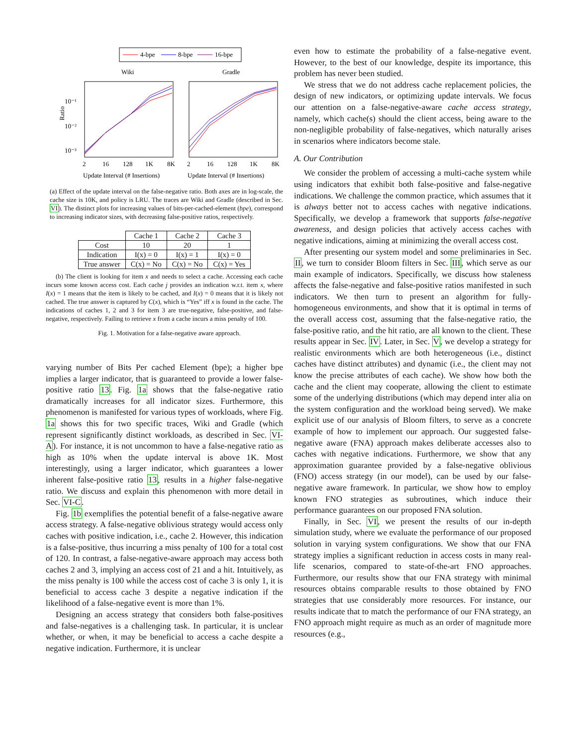4-bpe
8-bpe
16-bpe
Wiki
Gradle
10⁻¹
10⁻²
10⁻³
Ratio
2
16
128
1K
8K
2
16
128
1K
8K
Update Interval (# Insertions)
Update Interval (# Insertions)
(a) Effect of the update interval on the false-negative ratio. Both axes are in log-scale, the cache size is 10K, and policy is LRU. The traces are Wiki and Gradle (described in Sec. VI). The distinct plots for increasing values of bits-per-cached-element (bpe), correspond to increasing indicator sizes, with decreasing false-positive ratios, respectively.
| | Cache 1 | Cache 2 | Cache 3 |
| --- | --- | --- | --- |
| Cost | 10 | 20 | 1 |
| Indication | I(x) = 0 | I(x) = 1 | I(x) = 0 |
| True answer | C(x) = No | C(x) = No | C(x) = Yes |
(b) The client is looking for item x and needs to select a cache. Accessing each cache incurs some known access cost. Each cache j provides an indication w.r.t. item x, where I(x) = 1 means that the item is likely to be cached, and I(x) = 0 means that it is likely not cached. The true answer is captured by C(x), which is “Yes” iff x is found in the cache. The indications of caches 1, 2 and 3 for item 3 are true-negative, false-positive, and false-negative, respectively. Failing to retrieve x from a cache incurs a miss penalty of 100.
Fig. 1. Motivation for a false-negative aware approach.
varying number of Bits Per cached Element (bpe); a higher bpe implies a larger indicator, that is guaranteed to provide a lower false-positive ratio 13. Fig. 1a shows that the false-negative ratio dramatically increases for all indicator sizes. Furthermore, this phenomenon is manifested for various types of workloads, where Fig. 1a shows this for two specific traces, Wiki and Gradle (which represent significantly distinct workloads, as described in Sec. VI-A). For instance, it is not uncommon to have a false-negative ratio as high as 10% when the update interval is above 1K. Most interestingly, using a larger indicator, which guarantees a lower inherent false-positive ratio 13, results in a higher false-negative ratio. We discuss and explain this phenomenon with more detail in Sec. VI-C.
Fig. 1b exemplifies the potential benefit of a false-negative aware access strategy. A false-negative oblivious strategy would access only caches with positive indication, i.e., cache 2. However, this indication is a false-positive, thus incurring a miss penalty of 100 for a total cost of 120. In contrast, a false-negative-aware approach may access both caches 2 and 3, implying an access cost of 21 and a hit. Intuitively, as the miss penalty is 100 while the access cost of cache 3 is only 1, it is beneficial to access cache 3 despite a negative indication if the likelihood of a false-negative event is more than 1%.
Designing an access strategy that considers both false-positives and false-negatives is a challenging task. In particular, it is unclear whether, or when, it may be beneficial to access a cache despite a negative indication. Furthermore, it is unclear
even how to estimate the probability of a false-negative event. However, to the best of our knowledge, despite its importance, this problem has never been studied.
We stress that we do not address cache replacement policies, the design of new indicators, or optimizing update intervals. We focus our attention on a false-negative-aware cache access strategy, namely, which cache(s) should the client access, being aware to the non-negligible probability of false-negatives, which naturally arises in scenarios where indicators become stale.
A. Our Contribution
We consider the problem of accessing a multi-cache system while using indicators that exhibit both false-positive and false-negative indications. We challenge the common practice, which assumes that it is always better not to access caches with negative indications. Specifically, we develop a framework that supports false-negative awareness, and design policies that actively access caches with negative indications, aiming at minimizing the overall access cost.
After presenting our system model and some preliminaries in Sec. II, we turn to consider Bloom filters in Sec. III, which serve as our main example of indicators. Specifically, we discuss how staleness affects the false-negative and false-positive ratios manifested in such indicators. We then turn to present an algorithm for fully-homogeneous environments, and show that it is optimal in terms of the overall access cost, assuming that the false-negative ratio, the false-positive ratio, and the hit ratio, are all known to the client. These results appear in Sec. IV. Later, in Sec. V, we develop a strategy for realistic environments which are both heterogeneous (i.e., distinct caches have distinct attributes) and dynamic (i.e., the client may not know the precise attributes of each cache). We show how both the cache and the client may cooperate, allowing the client to estimate some of the underlying distributions (which may depend inter alia on the system configuration and the workload being served). We make explicit use of our analysis of Bloom filters, to serve as a concrete example of how to implement our approach. Our suggested false-negative aware (FNA) approach makes deliberate accesses also to caches with negative indications. Furthermore, we show that any approximation guarantee provided by a false-negative oblivious (FNO) access strategy (in our model), can be used by our false-negative aware framework. In particular, we show how to employ known FNO strategies as subroutines, which induce their performance guarantees on our proposed FNA solution.
Finally, in Sec. VI, we present the results of our in-depth simulation study, where we evaluate the performance of our proposed solution in varying system configurations. We show that our FNA strategy implies a significant reduction in access costs in many real-life scenarios, compared to state-of-the-art FNO approaches. Furthermore, our results show that our FNA strategy with minimal resources obtains comparable results to those obtained by FNO strategies that use considerably more resources. For instance, our results indicate that to match the performance of our FNA strategy, an FNO approach might require as much as an order of magnitude more resources (e.g.,